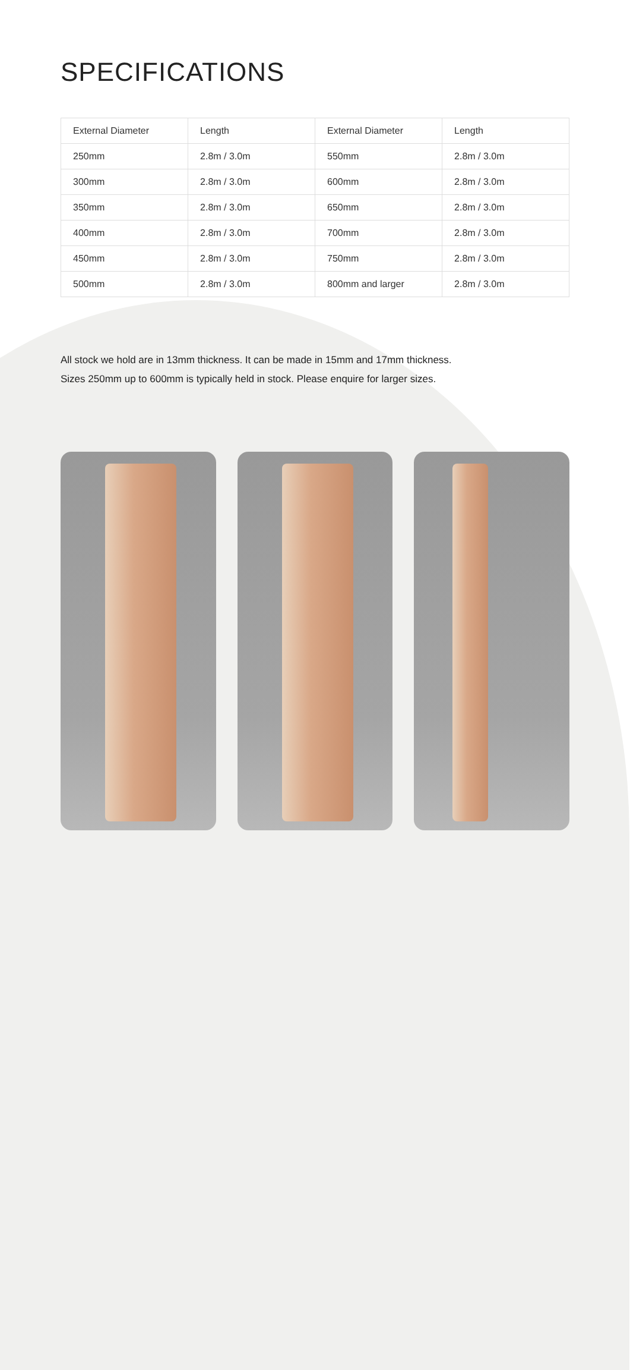SPECIFICATIONS
| External Diameter | Length | External Diameter | Length |
| 250mm | 2.8m / 3.0m | 550mm | 2.8m / 3.0m |
| 300mm | 2.8m / 3.0m | 600mm | 2.8m / 3.0m |
| 350mm | 2.8m / 3.0m | 650mm | 2.8m / 3.0m |
| 400mm | 2.8m / 3.0m | 700mm | 2.8m / 3.0m |
| 450mm | 2.8m / 3.0m | 750mm | 2.8m / 3.0m |
| 500mm | 2.8m / 3.0m | 800mm and larger | 2.8m / 3.0m |
All stock we hold are in 13mm thickness. It can be made in 15mm and 17mm thickness.
Sizes 250mm up to 600mm is typically held in stock. Please enquire for larger sizes.